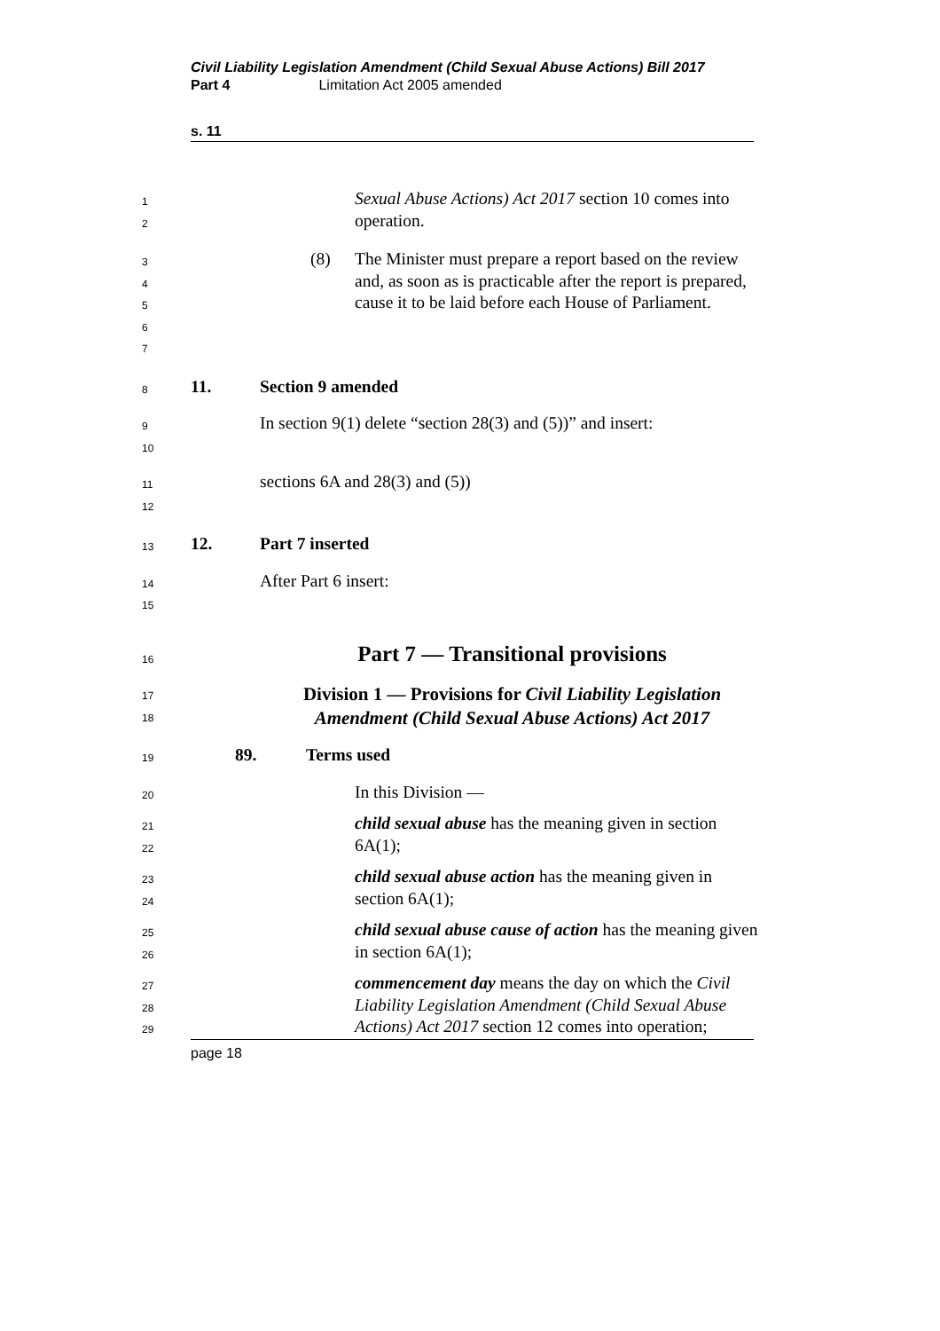Civil Liability Legislation Amendment (Child Sexual Abuse Actions) Bill 2017
Part 4 Limitation Act 2005 amended
s. 11
1
2
Sexual Abuse Actions) Act 2017 section 10 comes into operation.
3
4
5
6
7
(8) The Minister must prepare a report based on the review and, as soon as is practicable after the report is prepared, cause it to be laid before each House of Parliament.
8
11. Section 9 amended
9
10
In section 9(1) delete “section 28(3) and (5))” and insert:
11
12
sections 6A and 28(3) and (5))
13
12. Part 7 inserted
14
15
After Part 6 insert:
16
Part 7 — Transitional provisions
17
18
Division 1 — Provisions for Civil Liability Legislation Amendment (Child Sexual Abuse Actions) Act 2017
19
89. Terms used
20
In this Division —
21
22
child sexual abuse has the meaning given in section 6A(1);
23
24
child sexual abuse action has the meaning given in section 6A(1);
25
26
child sexual abuse cause of action has the meaning given in section 6A(1);
27
28
29
commencement day means the day on which the Civil Liability Legislation Amendment (Child Sexual Abuse Actions) Act 2017 section 12 comes into operation;
page 18